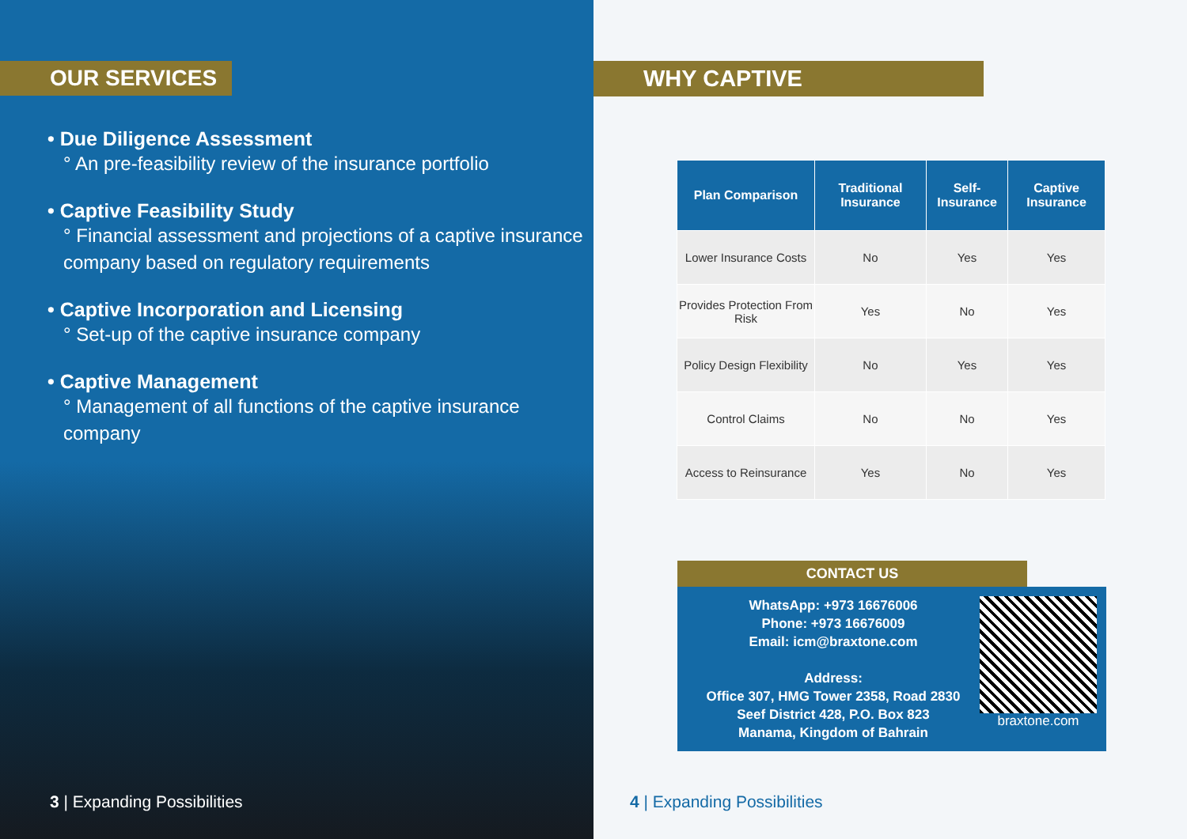OUR SERVICES
• Due Diligence Assessment
° An pre-feasibility review of the insurance portfolio
• Captive Feasibility Study
° Financial assessment and projections of a captive insurance company based on regulatory requirements
• Captive Incorporation and Licensing
° Set-up of the captive insurance company
• Captive Management
° Management of all functions of the captive insurance company
3 | Expanding Possibilities
WHY CAPTIVE
| Plan Comparison | Traditional Insurance | Self-Insurance | Captive Insurance |
| --- | --- | --- | --- |
| Lower Insurance Costs | No | Yes | Yes |
| Provides Protection From Risk | Yes | No | Yes |
| Policy Design Flexibility | No | Yes | Yes |
| Control Claims | No | No | Yes |
| Access to Reinsurance | Yes | No | Yes |
CONTACT US
WhatsApp: +973 16676006
Phone: +973 16676009
Email: icm@braxtone.com
Address:
Office 307, HMG Tower 2358, Road 2830
Seef District 428, P.O. Box 823
Manama, Kingdom of Bahrain
braxtone.com
4 | Expanding Possibilities